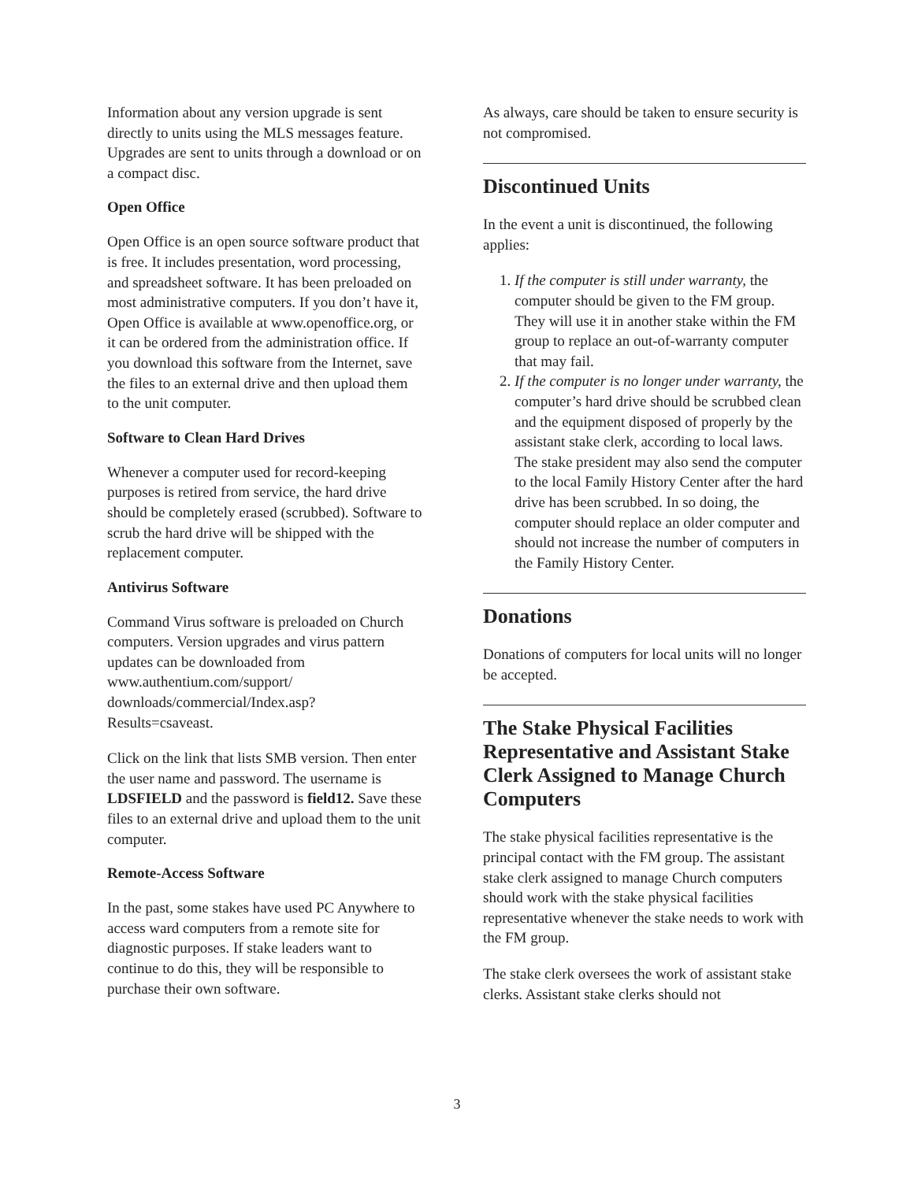Information about any version upgrade is sent directly to units using the MLS messages feature. Upgrades are sent to units through a download or on a compact disc.
Open Office
Open Office is an open source software product that is free. It includes presentation, word processing, and spreadsheet software. It has been preloaded on most administrative computers. If you don’t have it, Open Office is available at www.openoffice.org, or it can be ordered from the administration office. If you download this software from the Internet, save the files to an external drive and then upload them to the unit computer.
Software to Clean Hard Drives
Whenever a computer used for record-keeping purposes is retired from service, the hard drive should be completely erased (scrubbed). Software to scrub the hard drive will be shipped with the replacement computer.
Antivirus Software
Command Virus software is preloaded on Church computers. Version upgrades and virus pattern updates can be downloaded from www.authentium.com/support/ downloads/commercial/Index.asp? Results=csaveast.
Click on the link that lists SMB version. Then enter the user name and password. The username is LDSFIELD and the password is field12. Save these files to an external drive and upload them to the unit computer.
Remote-Access Software
In the past, some stakes have used PC Anywhere to access ward computers from a remote site for diagnostic purposes. If stake leaders want to continue to do this, they will be responsible to purchase their own software.
As always, care should be taken to ensure security is not compromised.
Discontinued Units
In the event a unit is discontinued, the following applies:
1. If the computer is still under warranty, the computer should be given to the FM group. They will use it in another stake within the FM group to replace an out-of-warranty computer that may fail.
2. If the computer is no longer under warranty, the computer’s hard drive should be scrubbed clean and the equipment disposed of properly by the assistant stake clerk, according to local laws. The stake president may also send the computer to the local Family History Center after the hard drive has been scrubbed. In so doing, the computer should replace an older computer and should not increase the number of computers in the Family History Center.
Donations
Donations of computers for local units will no longer be accepted.
The Stake Physical Facilities Representative and Assistant Stake Clerk Assigned to Manage Church Computers
The stake physical facilities representative is the principal contact with the FM group. The assistant stake clerk assigned to manage Church computers should work with the stake physical facilities representative whenever the stake needs to work with the FM group.
The stake clerk oversees the work of assistant stake clerks. Assistant stake clerks should not
3